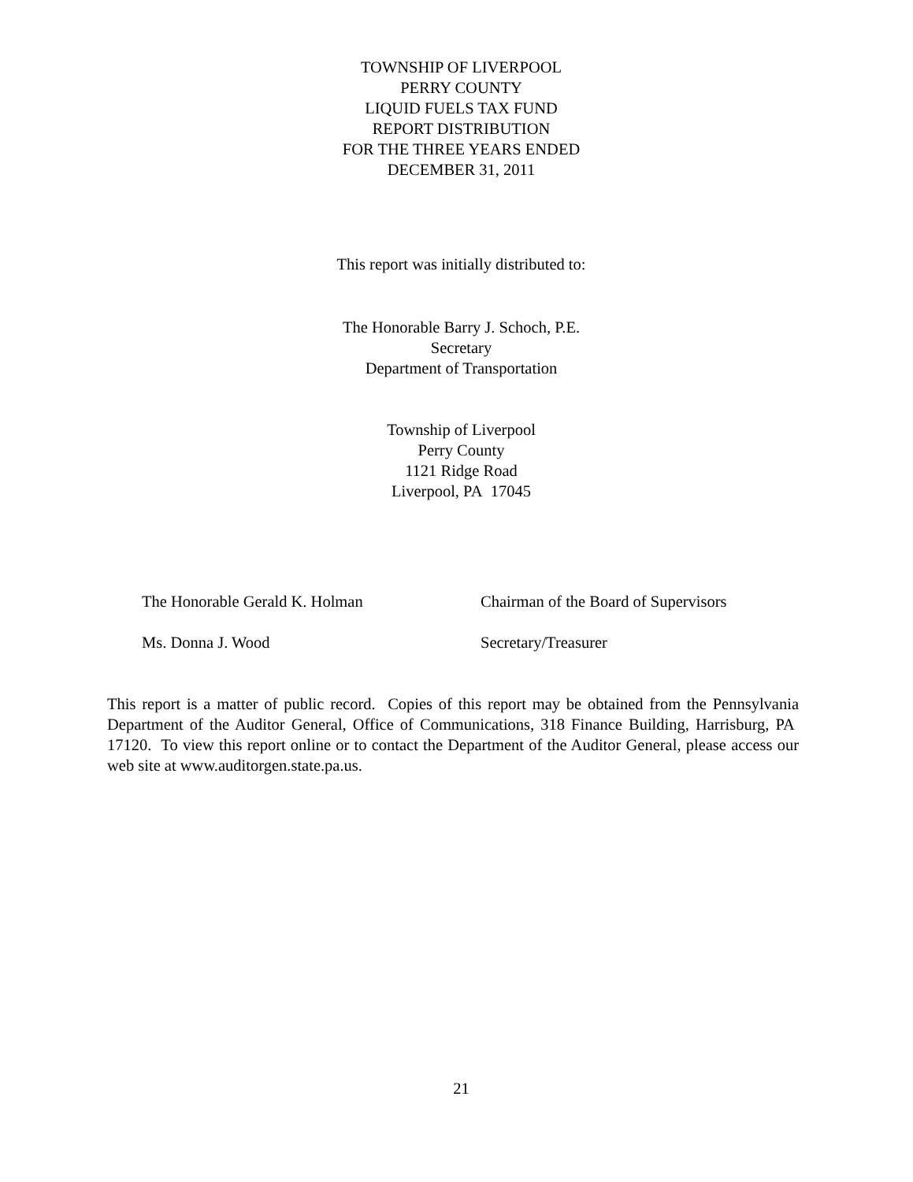TOWNSHIP OF LIVERPOOL
PERRY COUNTY
LIQUID FUELS TAX FUND
REPORT DISTRIBUTION
FOR THE THREE YEARS ENDED
DECEMBER 31, 2011
This report was initially distributed to:
The Honorable Barry J. Schoch, P.E.
Secretary
Department of Transportation
Township of Liverpool
Perry County
1121 Ridge Road
Liverpool, PA 17045
The Honorable Gerald K. Holman Chairman of the Board of Supervisors
Ms. Donna J. Wood Secretary/Treasurer
This report is a matter of public record. Copies of this report may be obtained from the Pennsylvania Department of the Auditor General, Office of Communications, 318 Finance Building, Harrisburg, PA 17120. To view this report online or to contact the Department of the Auditor General, please access our web site at www.auditorgen.state.pa.us.
21